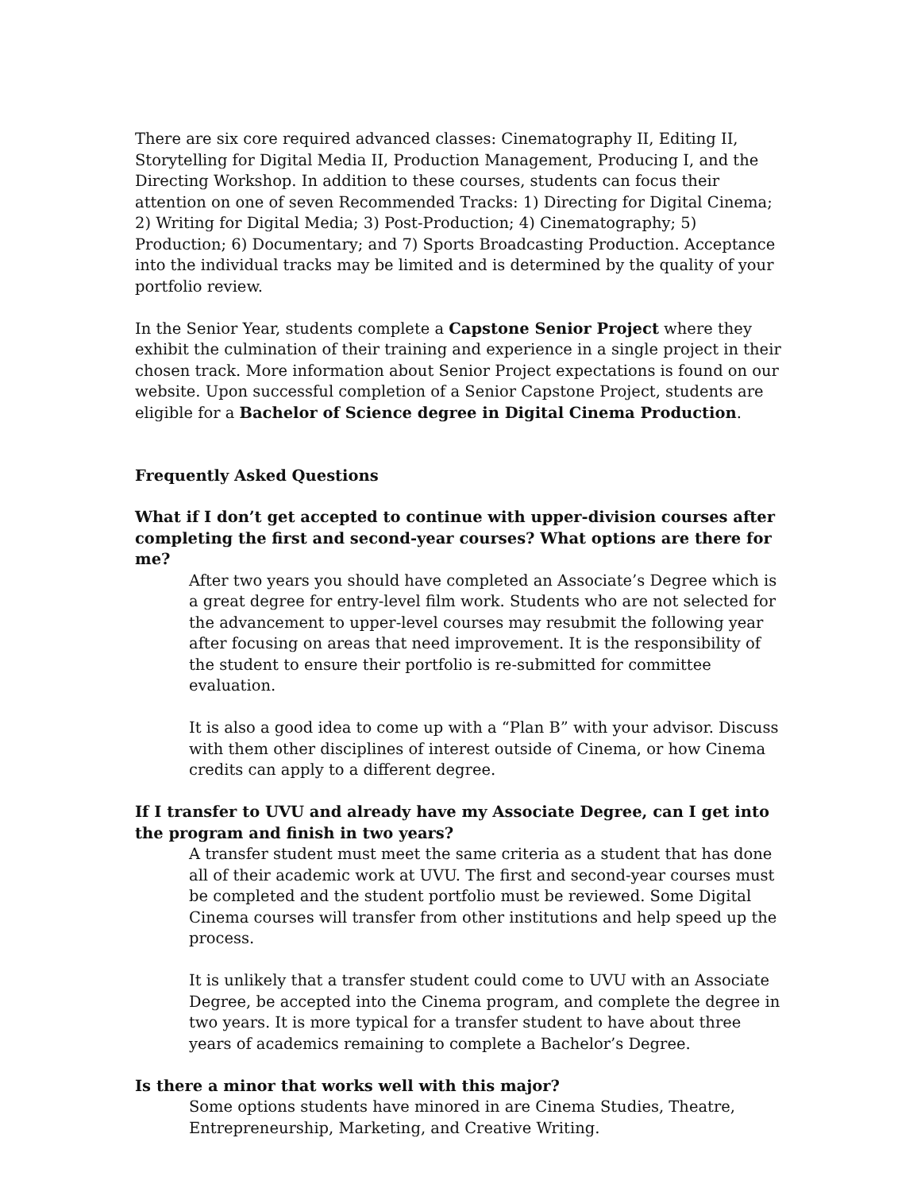There are six core required advanced classes: Cinematography II, Editing II, Storytelling for Digital Media II, Production Management, Producing I, and the Directing Workshop. In addition to these courses, students can focus their attention on one of seven Recommended Tracks: 1) Directing for Digital Cinema; 2) Writing for Digital Media; 3) Post-Production; 4) Cinematography; 5) Production; 6) Documentary; and 7) Sports Broadcasting Production. Acceptance into the individual tracks may be limited and is determined by the quality of your portfolio review.
In the Senior Year, students complete a Capstone Senior Project where they exhibit the culmination of their training and experience in a single project in their chosen track. More information about Senior Project expectations is found on our website. Upon successful completion of a Senior Capstone Project, students are eligible for a Bachelor of Science degree in Digital Cinema Production.
Frequently Asked Questions
What if I don’t get accepted to continue with upper-division courses after completing the first and second-year courses? What options are there for me?
After two years you should have completed an Associate’s Degree which is a great degree for entry-level film work. Students who are not selected for the advancement to upper-level courses may resubmit the following year after focusing on areas that need improvement. It is the responsibility of the student to ensure their portfolio is re-submitted for committee evaluation.
It is also a good idea to come up with a “Plan B” with your advisor. Discuss with them other disciplines of interest outside of Cinema, or how Cinema credits can apply to a different degree.
If I transfer to UVU and already have my Associate Degree, can I get into the program and finish in two years?
A transfer student must meet the same criteria as a student that has done all of their academic work at UVU. The first and second-year courses must be completed and the student portfolio must be reviewed. Some Digital Cinema courses will transfer from other institutions and help speed up the process.
It is unlikely that a transfer student could come to UVU with an Associate Degree, be accepted into the Cinema program, and complete the degree in two years. It is more typical for a transfer student to have about three years of academics remaining to complete a Bachelor’s Degree.
Is there a minor that works well with this major?
Some options students have minored in are Cinema Studies, Theatre, Entrepreneurship, Marketing, and Creative Writing.